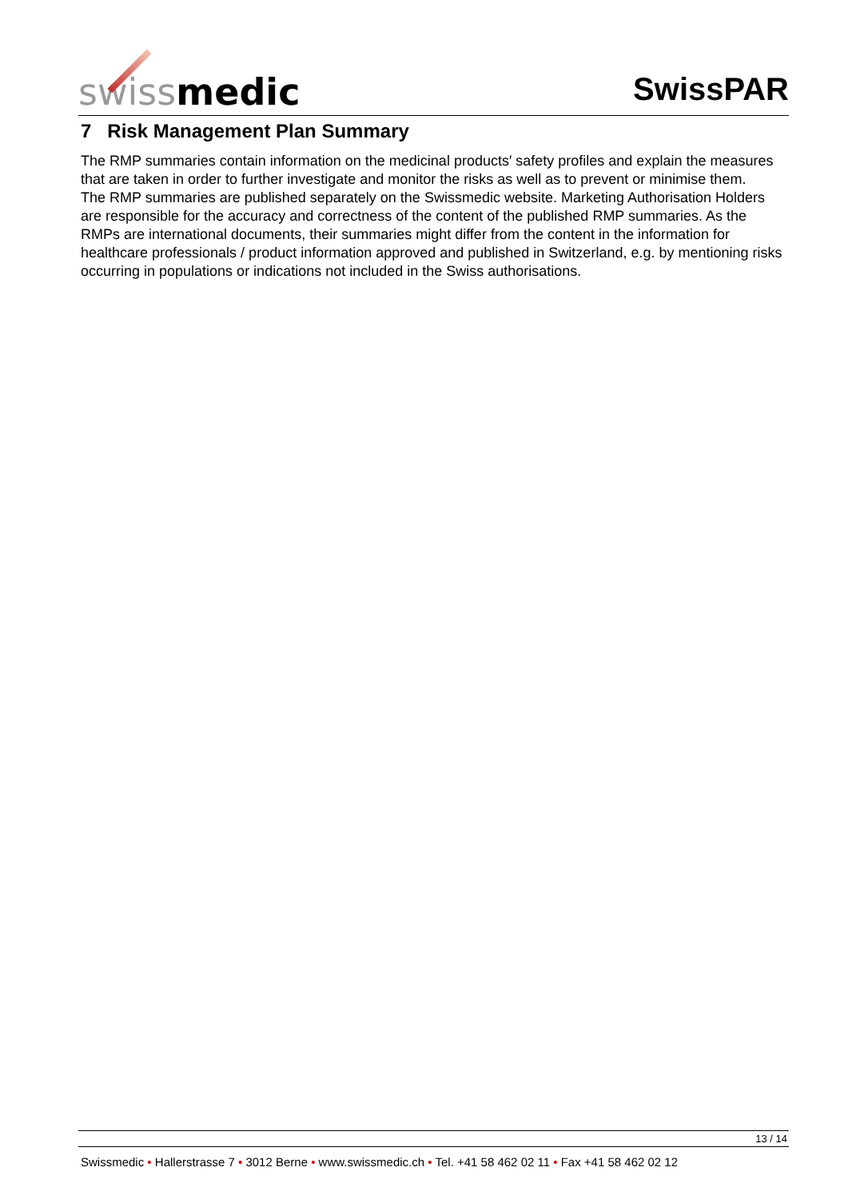swiss medic
SwissPAR
7 Risk Management Plan Summary
The RMP summaries contain information on the medicinal products′ safety profiles and explain the measures that are taken in order to further investigate and monitor the risks as well as to prevent or minimise them.
The RMP summaries are published separately on the Swissmedic website. Marketing Authorisation Holders are responsible for the accuracy and correctness of the content of the published RMP summaries. As the RMPs are international documents, their summaries might differ from the content in the information for healthcare professionals / product information approved and published in Switzerland, e.g. by mentioning risks occurring in populations or indications not included in the Swiss authorisations.
13 / 14
Swissmedic • Hallerstrasse 7 • 3012 Berne • www.swissmedic.ch • Tel. +41 58 462 02 11 • Fax +41 58 462 02 12